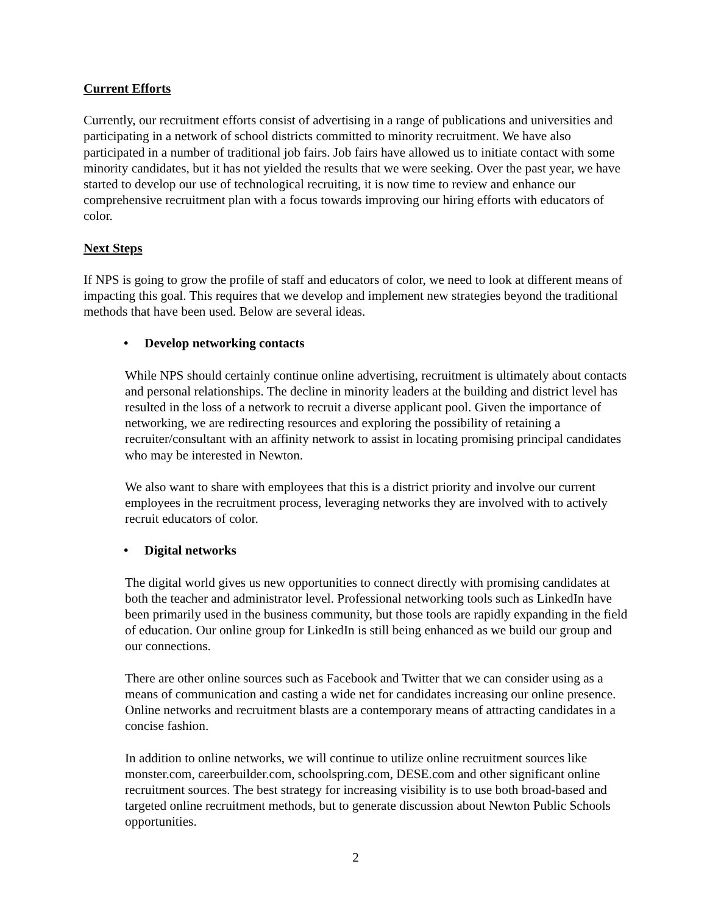Current Efforts
Currently, our recruitment efforts consist of advertising in a range of publications and universities and participating in a network of school districts committed to minority recruitment. We have also participated in a number of traditional job fairs. Job fairs have allowed us to initiate contact with some minority candidates, but it has not yielded the results that we were seeking. Over the past year, we have started to develop our use of technological recruiting, it is now time to review and enhance our comprehensive recruitment plan with a focus towards improving our hiring efforts with educators of color.
Next Steps
If NPS is going to grow the profile of staff and educators of color, we need to look at different means of impacting this goal. This requires that we develop and implement new strategies beyond the traditional methods that have been used. Below are several ideas.
• Develop networking contacts
While NPS should certainly continue online advertising, recruitment is ultimately about contacts and personal relationships. The decline in minority leaders at the building and district level has resulted in the loss of a network to recruit a diverse applicant pool. Given the importance of networking, we are redirecting resources and exploring the possibility of retaining a recruiter/consultant with an affinity network to assist in locating promising principal candidates who may be interested in Newton.
We also want to share with employees that this is a district priority and involve our current employees in the recruitment process, leveraging networks they are involved with to actively recruit educators of color.
• Digital networks
The digital world gives us new opportunities to connect directly with promising candidates at both the teacher and administrator level. Professional networking tools such as LinkedIn have been primarily used in the business community, but those tools are rapidly expanding in the field of education. Our online group for LinkedIn is still being enhanced as we build our group and our connections.
There are other online sources such as Facebook and Twitter that we can consider using as a means of communication and casting a wide net for candidates increasing our online presence. Online networks and recruitment blasts are a contemporary means of attracting candidates in a concise fashion.
In addition to online networks, we will continue to utilize online recruitment sources like monster.com, careerbuilder.com, schoolspring.com, DESE.com and other significant online recruitment sources. The best strategy for increasing visibility is to use both broad-based and targeted online recruitment methods, but to generate discussion about Newton Public Schools opportunities.
2